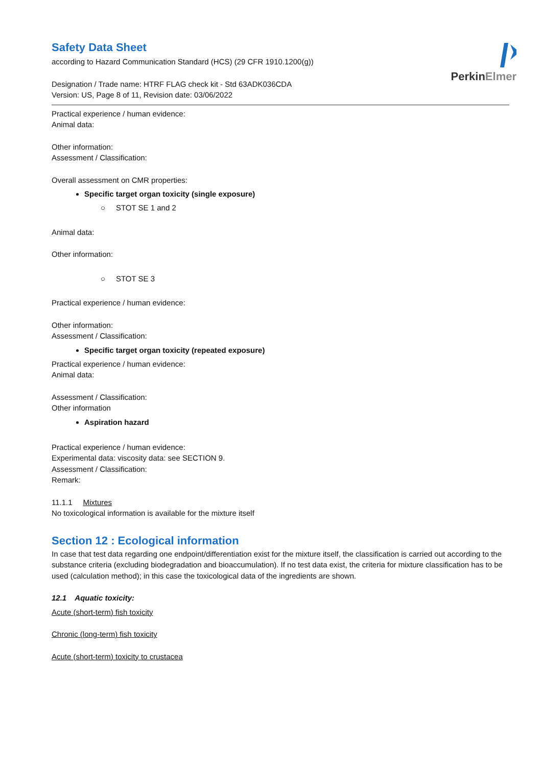PerkinElmer
Safety Data Sheet
according to Hazard Communication Standard (HCS) (29 CFR 1910.1200(g))
Designation / Trade name: HTRF FLAG check kit - Std 63ADK036CDA
Version: US, Page 8 of 11, Revision date: 03/06/2022
Practical experience / human evidence:
Animal data:
Other information:
Assessment / Classification:
Overall assessment on CMR properties:
Specific target organ toxicity (single exposure)
○ STOT SE 1 and 2
Animal data:
Other information:
○ STOT SE 3
Practical experience / human evidence:
Other information:
Assessment / Classification:
Specific target organ toxicity (repeated exposure)
Practical experience / human evidence:
Animal data:
Assessment / Classification:
Other information
Aspiration hazard
Practical experience / human evidence:
Experimental data: viscosity data: see SECTION 9.
Assessment / Classification:
Remark:
11.1.1 Mixtures
No toxicological information is available for the mixture itself
Section 12 : Ecological information
In case that test data regarding one endpoint/differentiation exist for the mixture itself, the classification is carried out according to the substance criteria (excluding biodegradation and bioaccumulation). If no test data exist, the criteria for mixture classification has to be used (calculation method); in this case the toxicological data of the ingredients are shown.
12.1 Aquatic toxicity:
Acute (short-term) fish toxicity
Chronic (long-term) fish toxicity
Acute (short-term) toxicity to crustacea